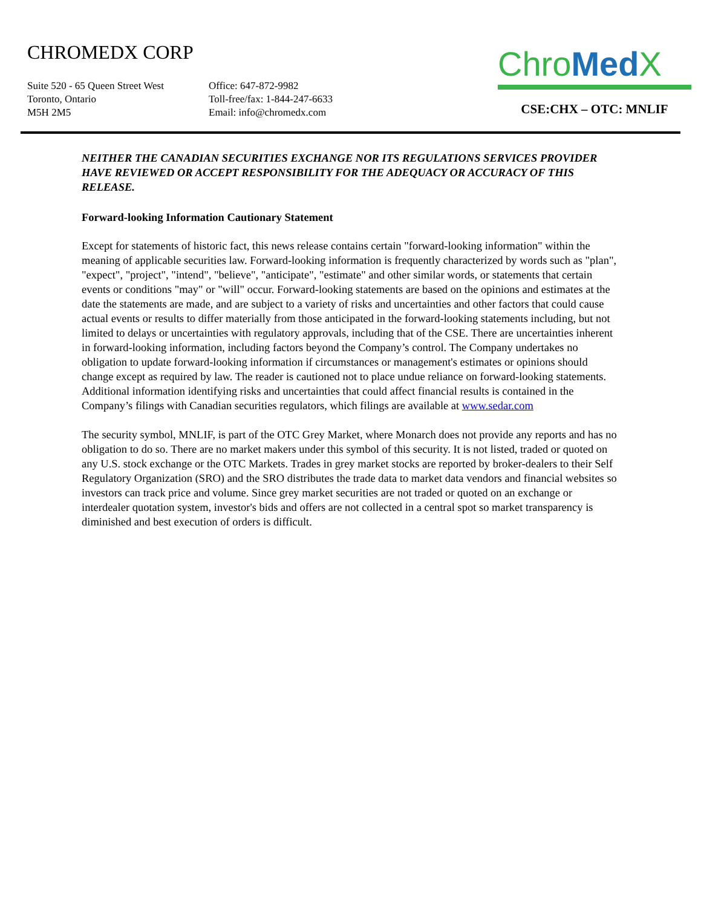CHROMEDX CORP
Suite 520 - 65 Queen Street West
Toronto, Ontario
M5H 2M5
Office: 647-872-9982
Toll-free/fax: 1-844-247-6633
Email: info@chromedx.com
Chro Med X
CSE:CHX – OTC: MNLIF
NEITHER THE CANADIAN SECURITIES EXCHANGE NOR ITS REGULATIONS SERVICES PROVIDER HAVE REVIEWED OR ACCEPT RESPONSIBILITY FOR THE ADEQUACY OR ACCURACY OF THIS RELEASE.
Forward-looking Information Cautionary Statement
Except for statements of historic fact, this news release contains certain "forward-looking information" within the meaning of applicable securities law. Forward-looking information is frequently characterized by words such as "plan", "expect", "project", "intend", "believe", "anticipate", "estimate" and other similar words, or statements that certain events or conditions "may" or "will" occur. Forward-looking statements are based on the opinions and estimates at the date the statements are made, and are subject to a variety of risks and uncertainties and other factors that could cause actual events or results to differ materially from those anticipated in the forward-looking statements including, but not limited to delays or uncertainties with regulatory approvals, including that of the CSE. There are uncertainties inherent in forward-looking information, including factors beyond the Company’s control. The Company undertakes no obligation to update forward-looking information if circumstances or management's estimates or opinions should change except as required by law. The reader is cautioned not to place undue reliance on forward-looking statements. Additional information identifying risks and uncertainties that could affect financial results is contained in the Company’s filings with Canadian securities regulators, which filings are available at www.sedar.com
The security symbol, MNLIF, is part of the OTC Grey Market, where Monarch does not provide any reports and has no obligation to do so. There are no market makers under this symbol of this security. It is not listed, traded or quoted on any U.S. stock exchange or the OTC Markets. Trades in grey market stocks are reported by broker-dealers to their Self Regulatory Organization (SRO) and the SRO distributes the trade data to market data vendors and financial websites so investors can track price and volume. Since grey market securities are not traded or quoted on an exchange or interdealer quotation system, investor's bids and offers are not collected in a central spot so market transparency is diminished and best execution of orders is difficult.